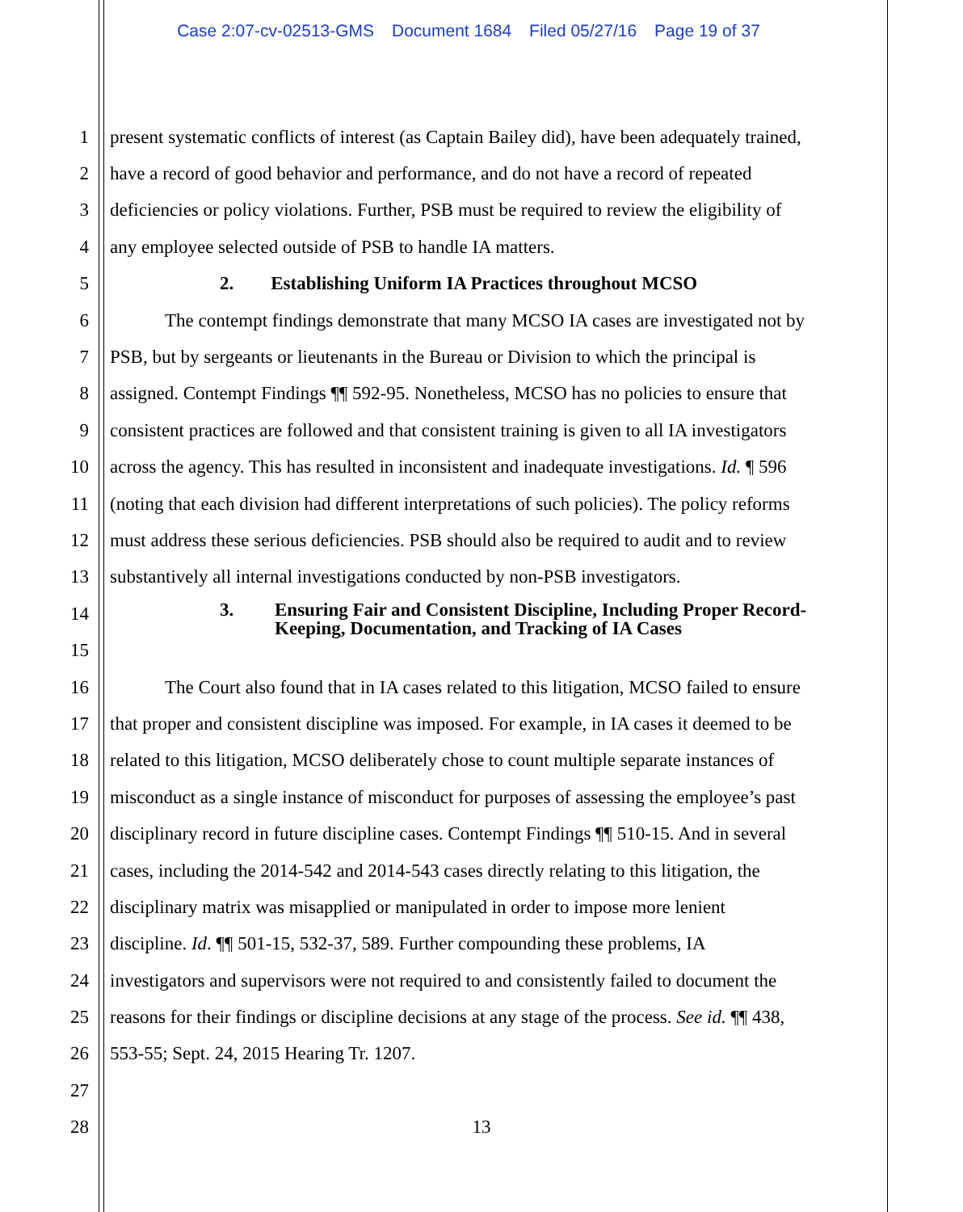Case 2:07-cv-02513-GMS Document 1684 Filed 05/27/16 Page 19 of 37
1 present systematic conflicts of interest (as Captain Bailey did), have been adequately trained,
2 have a record of good behavior and performance, and do not have a record of repeated
3 deficiencies or policy violations. Further, PSB must be required to review the eligibility of
4 any employee selected outside of PSB to handle IA matters.
5 2. Establishing Uniform IA Practices throughout MCSO
6 The contempt findings demonstrate that many MCSO IA cases are investigated not by
7 PSB, but by sergeants or lieutenants in the Bureau or Division to which the principal is
8 assigned. Contempt Findings ¶¶ 592-95. Nonetheless, MCSO has no policies to ensure that
9 consistent practices are followed and that consistent training is given to all IA investigators
10 across the agency. This has resulted in inconsistent and inadequate investigations. Id. ¶ 596
11 (noting that each division had different interpretations of such policies). The policy reforms
12 must address these serious deficiencies. PSB should also be required to audit and to review
13 substantively all internal investigations conducted by non-PSB investigators.
14
15
3. Ensuring Fair and Consistent Discipline, Including Proper Record-
Keeping, Documentation, and Tracking of IA Cases
16 The Court also found that in IA cases related to this litigation, MCSO failed to ensure
17 that proper and consistent discipline was imposed. For example, in IA cases it deemed to be
18 related to this litigation, MCSO deliberately chose to count multiple separate instances of
19 misconduct as a single instance of misconduct for purposes of assessing the employee’s past
20 disciplinary record in future discipline cases. Contempt Findings ¶¶ 510-15. And in several
21 cases, including the 2014-542 and 2014-543 cases directly relating to this litigation, the
22 disciplinary matrix was misapplied or manipulated in order to impose more lenient
23 discipline. Id. ¶¶ 501-15, 532-37, 589. Further compounding these problems, IA
24 investigators and supervisors were not required to and consistently failed to document the
25 reasons for their findings or discipline decisions at any stage of the process. See id. ¶¶ 438,
26 553-55; Sept. 24, 2015 Hearing Tr. 1207.
27
28 13